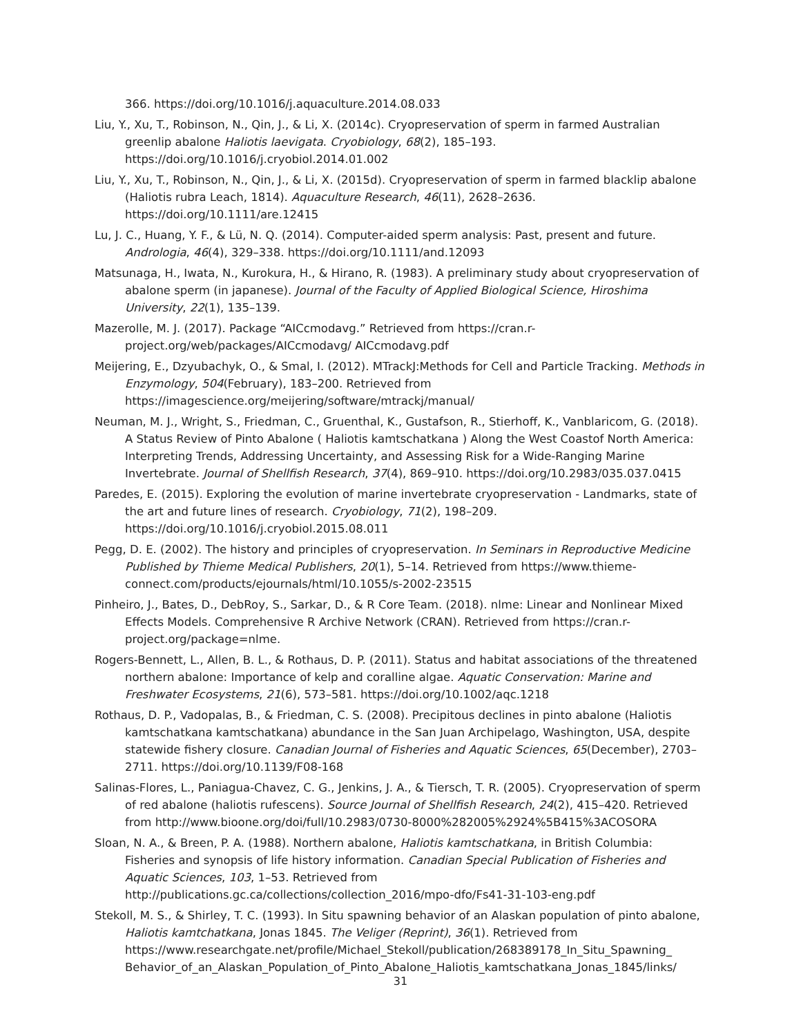366. https://doi.org/10.1016/j.aquaculture.2014.08.033
Liu, Y., Xu, T., Robinson, N., Qin, J., & Li, X. (2014c). Cryopreservation of sperm in farmed Australian greenlip abalone Haliotis laevigata. Cryobiology, 68(2), 185–193. https://doi.org/10.1016/j.cryobiol.2014.01.002
Liu, Y., Xu, T., Robinson, N., Qin, J., & Li, X. (2015d). Cryopreservation of sperm in farmed blacklip abalone (Haliotis rubra Leach, 1814). Aquaculture Research, 46(11), 2628–2636. https://doi.org/10.1111/are.12415
Lu, J. C., Huang, Y. F., & Lü, N. Q. (2014). Computer-aided sperm analysis: Past, present and future. Andrologia, 46(4), 329–338. https://doi.org/10.1111/and.12093
Matsunaga, H., Iwata, N., Kurokura, H., & Hirano, R. (1983). A preliminary study about cryopreservation of abalone sperm (in japanese). Journal of the Faculty of Applied Biological Science, Hiroshima University, 22(1), 135–139.
Mazerolle, M. J. (2017). Package “AICcmodavg.” Retrieved from https://cran.r-project.org/web/packages/AICcmodavg/ AICcmodavg.pdf
Meijering, E., Dzyubachyk, O., & Smal, I. (2012). MTrackJ:Methods for Cell and Particle Tracking. Methods in Enzymology, 504(February), 183–200. Retrieved from https://imagescience.org/meijering/software/mtrackj/manual/
Neuman, M. J., Wright, S., Friedman, C., Gruenthal, K., Gustafson, R., Stierhoff, K., Vanblaricom, G. (2018). A Status Review of Pinto Abalone ( Haliotis kamtschatkana ) Along the West Coastof North America: Interpreting Trends, Addressing Uncertainty, and Assessing Risk for a Wide-Ranging Marine Invertebrate. Journal of Shellfish Research, 37(4), 869–910. https://doi.org/10.2983/035.037.0415
Paredes, E. (2015). Exploring the evolution of marine invertebrate cryopreservation - Landmarks, state of the art and future lines of research. Cryobiology, 71(2), 198–209. https://doi.org/10.1016/j.cryobiol.2015.08.011
Pegg, D. E. (2002). The history and principles of cryopreservation. In Seminars in Reproductive Medicine Published by Thieme Medical Publishers, 20(1), 5–14. Retrieved from https://www.thieme-connect.com/products/ejournals/html/10.1055/s-2002-23515
Pinheiro, J., Bates, D., DebRoy, S., Sarkar, D., & R Core Team. (2018). nlme: Linear and Nonlinear Mixed Effects Models. Comprehensive R Archive Network (CRAN). Retrieved from https://cran.r-project.org/package=nlme.
Rogers-Bennett, L., Allen, B. L., & Rothaus, D. P. (2011). Status and habitat associations of the threatened northern abalone: Importance of kelp and coralline algae. Aquatic Conservation: Marine and Freshwater Ecosystems, 21(6), 573–581. https://doi.org/10.1002/aqc.1218
Rothaus, D. P., Vadopalas, B., & Friedman, C. S. (2008). Precipitous declines in pinto abalone (Haliotis kamtschatkana kamtschatkana) abundance in the San Juan Archipelago, Washington, USA, despite statewide fishery closure. Canadian Journal of Fisheries and Aquatic Sciences, 65(December), 2703–2711. https://doi.org/10.1139/F08-168
Salinas-Flores, L., Paniagua-Chavez, C. G., Jenkins, J. A., & Tiersch, T. R. (2005). Cryopreservation of sperm of red abalone (haliotis rufescens). Source Journal of Shellfish Research, 24(2), 415–420. Retrieved from http://www.bioone.org/doi/full/10.2983/0730-8000%282005%2924%5B415%3ACOSORA
Sloan, N. A., & Breen, P. A. (1988). Northern abalone, Haliotis kamtschatkana, in British Columbia: Fisheries and synopsis of life history information. Canadian Special Publication of Fisheries and Aquatic Sciences, 103, 1–53. Retrieved from http://publications.gc.ca/collections/collection_2016/mpo-dfo/Fs41-31-103-eng.pdf
Stekoll, M. S., & Shirley, T. C. (1993). In Situ spawning behavior of an Alaskan population of pinto abalone, Haliotis kamtchatkana, Jonas 1845. The Veliger (Reprint), 36(1). Retrieved from https://www.researchgate.net/profile/Michael_Stekoll/publication/268389178_In_Situ_Spawning_ Behavior_of_an_Alaskan_Population_of_Pinto_Abalone_Haliotis_kamtschatkana_Jonas_1845/links/
31